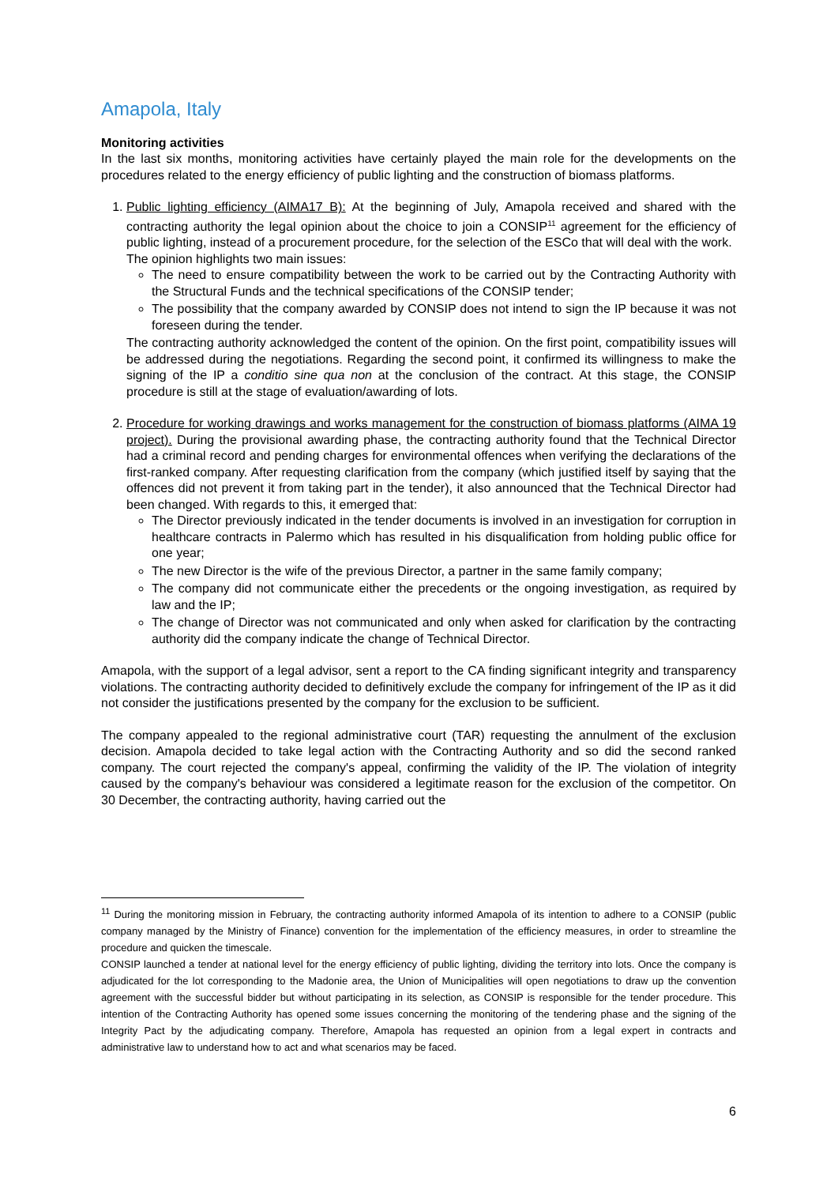Amapola, Italy
Monitoring activities
In the last six months, monitoring activities have certainly played the main role for the developments on the procedures related to the energy efficiency of public lighting and the construction of biomass platforms.
1. Public lighting efficiency (AIMA17 B): At the beginning of July, Amapola received and shared with the contracting authority the legal opinion about the choice to join a CONSIP<sup>11</sup> agreement for the efficiency of public lighting, instead of a procurement procedure, for the selection of the ESCo that will deal with the work.
The opinion highlights two main issues:
The need to ensure compatibility between the work to be carried out by the Contracting Authority with the Structural Funds and the technical specifications of the CONSIP tender;
The possibility that the company awarded by CONSIP does not intend to sign the IP because it was not foreseen during the tender.
The contracting authority acknowledged the content of the opinion. On the first point, compatibility issues will be addressed during the negotiations. Regarding the second point, it confirmed its willingness to make the signing of the IP a conditio sine qua non at the conclusion of the contract. At this stage, the CONSIP procedure is still at the stage of evaluation/awarding of lots.
2. Procedure for working drawings and works management for the construction of biomass platforms (AIMA 19 project). During the provisional awarding phase, the contracting authority found that the Technical Director had a criminal record and pending charges for environmental offences when verifying the declarations of the first-ranked company. After requesting clarification from the company (which justified itself by saying that the offences did not prevent it from taking part in the tender), it also announced that the Technical Director had been changed. With regards to this, it emerged that:
The Director previously indicated in the tender documents is involved in an investigation for corruption in healthcare contracts in Palermo which has resulted in his disqualification from holding public office for one year;
The new Director is the wife of the previous Director, a partner in the same family company;
The company did not communicate either the precedents or the ongoing investigation, as required by law and the IP;
The change of Director was not communicated and only when asked for clarification by the contracting authority did the company indicate the change of Technical Director.
Amapola, with the support of a legal advisor, sent a report to the CA finding significant integrity and transparency violations. The contracting authority decided to definitively exclude the company for infringement of the IP as it did not consider the justifications presented by the company for the exclusion to be sufficient.
The company appealed to the regional administrative court (TAR) requesting the annulment of the exclusion decision. Amapola decided to take legal action with the Contracting Authority and so did the second ranked company. The court rejected the company's appeal, confirming the validity of the IP. The violation of integrity caused by the company's behaviour was considered a legitimate reason for the exclusion of the competitor. On 30 December, the contracting authority, having carried out the
<sup>11</sup> During the monitoring mission in February, the contracting authority informed Amapola of its intention to adhere to a CONSIP (public company managed by the Ministry of Finance) convention for the implementation of the efficiency measures, in order to streamline the procedure and quicken the timescale.
CONSIP launched a tender at national level for the energy efficiency of public lighting, dividing the territory into lots. Once the company is adjudicated for the lot corresponding to the Madonie area, the Union of Municipalities will open negotiations to draw up the convention agreement with the successful bidder but without participating in its selection, as CONSIP is responsible for the tender procedure. This intention of the Contracting Authority has opened some issues concerning the monitoring of the tendering phase and the signing of the Integrity Pact by the adjudicating company. Therefore, Amapola has requested an opinion from a legal expert in contracts and administrative law to understand how to act and what scenarios may be faced.
6